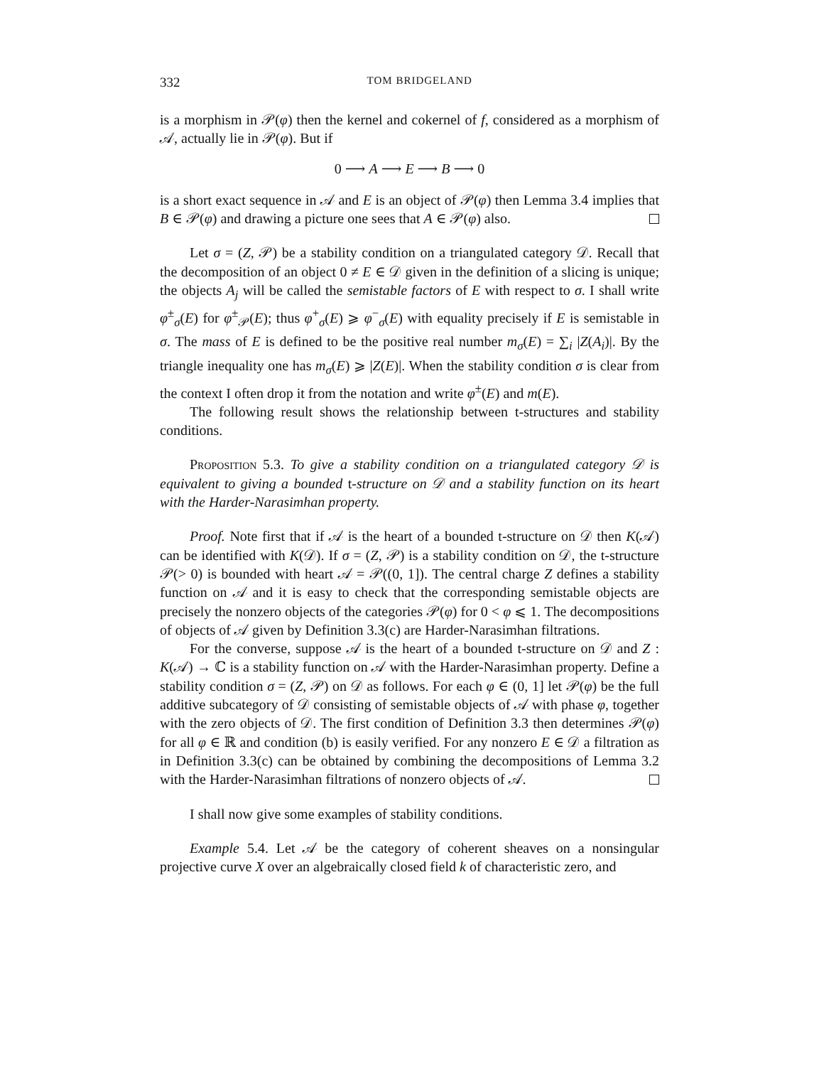332 TOM BRIDGELAND
is a morphism in 𝒫(φ) then the kernel and cokernel of f, considered as a morphism of 𝒜, actually lie in 𝒫(φ). But if
0 ⟶ A ⟶ E ⟶ B ⟶ 0
is a short exact sequence in 𝒜 and E is an object of 𝒫(φ) then Lemma 3.4 implies that B ∈ 𝒫(φ) and drawing a picture one sees that A ∈ 𝒫(φ) also.
Let σ = (Z, 𝒫) be a stability condition on a triangulated category 𝒟. Recall that the decomposition of an object 0 ≠ E ∈ 𝒟 given in the definition of a slicing is unique; the objects A<sub>j</sub> will be called the semistable factors of E with respect to σ. I shall write φ<sup>±</sup><sub>σ</sub>(E) for φ<sup>±</sup><sub>𝒫</sub>(E); thus φ<sup>+</sup><sub>σ</sub>(E) ⩾ φ<sup>−</sup><sub>σ</sub>(E) with equality precisely if E is semistable in σ. The mass of E is defined to be the positive real number m<sub>σ</sub>(E) = ∑<sub>i</sub> |Z(A<sub>i</sub>)|. By the triangle inequality one has m<sub>σ</sub>(E) ⩾ |Z(E)|. When the stability condition σ is clear from the context I often drop it from the notation and write φ<sup>±</sup>(E) and m(E).
The following result shows the relationship between t-structures and stability conditions.
Proposition 5.3. To give a stability condition on a triangulated category 𝒟 is equivalent to giving a bounded t-structure on 𝒟 and a stability function on its heart with the Harder-Narasimhan property.
Proof. Note first that if 𝒜 is the heart of a bounded t-structure on 𝒟 then K(𝒜) can be identified with K(𝒟). If σ = (Z, 𝒫) is a stability condition on 𝒟, the t-structure 𝒫(> 0) is bounded with heart 𝒜 = 𝒫((0, 1]). The central charge Z defines a stability function on 𝒜 and it is easy to check that the corresponding semistable objects are precisely the nonzero objects of the categories 𝒫(φ) for 0 < φ ⩽ 1. The decompositions of objects of 𝒜 given by Definition 3.3(c) are Harder-Narasimhan filtrations.
For the converse, suppose 𝒜 is the heart of a bounded t-structure on 𝒟 and Z : K(𝒜) → ℂ is a stability function on 𝒜 with the Harder-Narasimhan property. Define a stability condition σ = (Z, 𝒫) on 𝒟 as follows. For each φ ∈ (0, 1] let 𝒫(φ) be the full additive subcategory of 𝒟 consisting of semistable objects of 𝒜 with phase φ, together with the zero objects of 𝒟. The first condition of Definition 3.3 then determines 𝒫(φ) for all φ ∈ ℝ and condition (b) is easily verified. For any nonzero E ∈ 𝒟 a filtration as in Definition 3.3(c) can be obtained by combining the decompositions of Lemma 3.2 with the Harder-Narasimhan filtrations of nonzero objects of 𝒜.
I shall now give some examples of stability conditions.
Example 5.4. Let 𝒜 be the category of coherent sheaves on a nonsingular projective curve X over an algebraically closed field k of characteristic zero, and